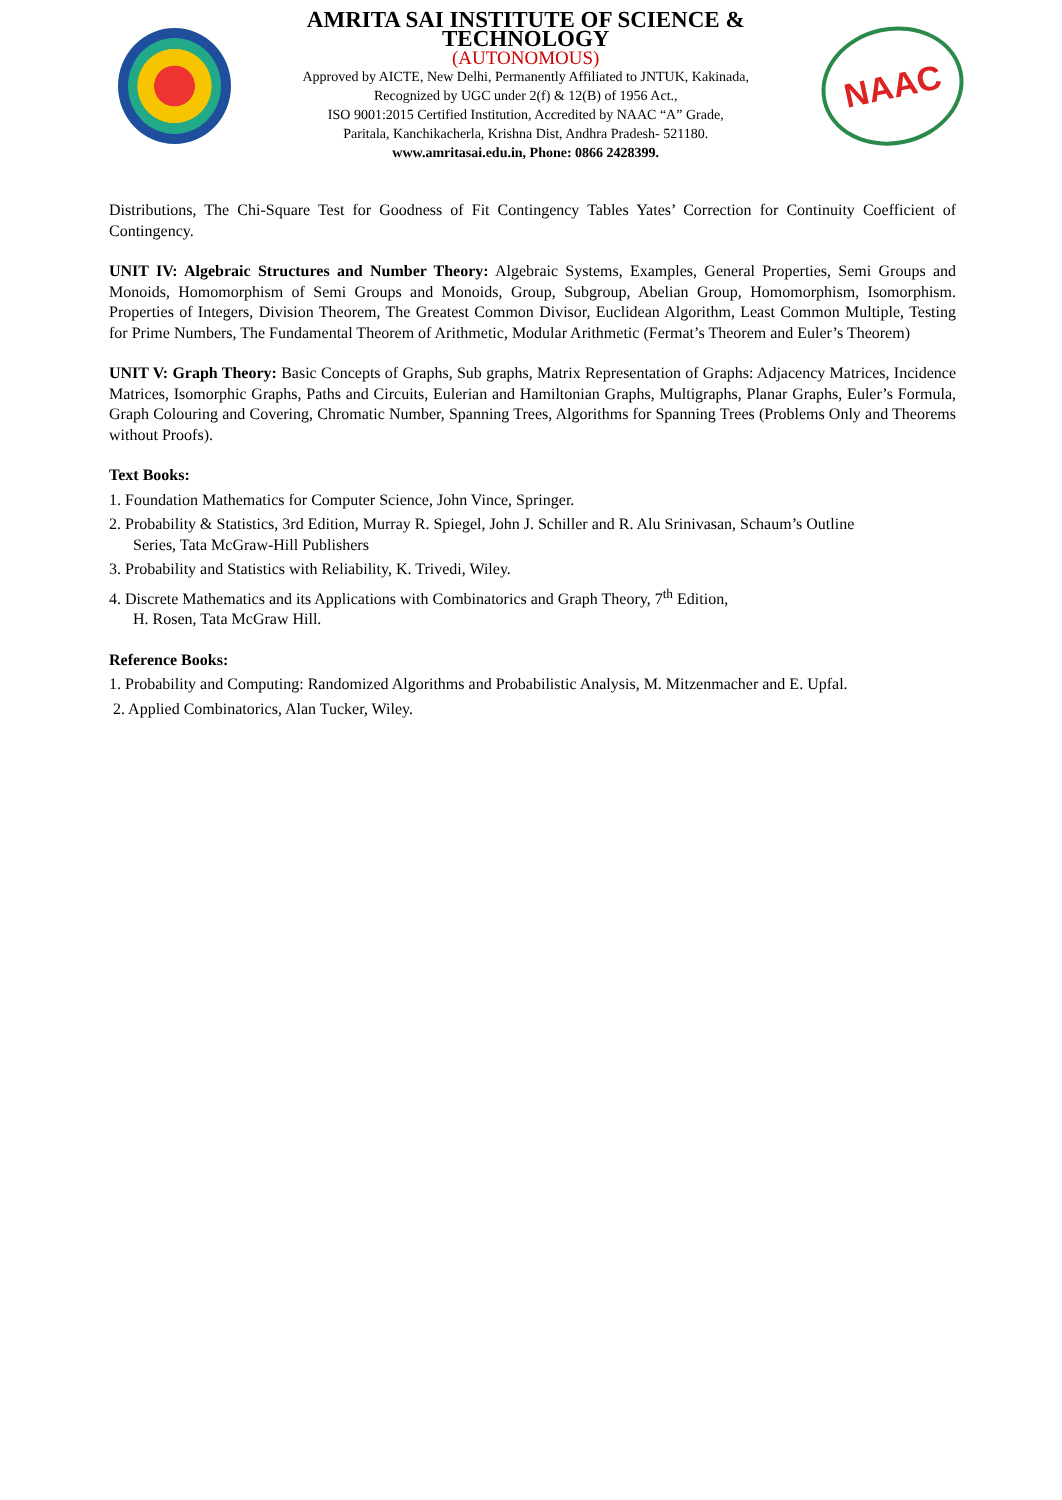AMRITA SAI INSTITUTE OF SCIENCE & TECHNOLOGY
(AUTONOMOUS)
Approved by AICTE, New Delhi, Permanently Affiliated to JNTUK, Kakinada,
Recognized by UGC under 2(f) & 12(B) of 1956 Act.,
ISO 9001:2015 Certified Institution, Accredited by NAAC “A” Grade,
Paritala, Kanchikacherla, Krishna Dist, Andhra Pradesh- 521180.
www.amritasai.edu.in, Phone: 0866 2428399.
NAAC
Distributions, The Chi-Square Test for Goodness of Fit Contingency Tables Yates’ Correction for Continuity Coefficient of Contingency.
UNIT IV: Algebraic Structures and Number Theory: Algebraic Systems, Examples, General Properties, Semi Groups and Monoids, Homomorphism of Semi Groups and Monoids, Group, Subgroup, Abelian Group, Homomorphism, Isomorphism. Properties of Integers, Division Theorem, The Greatest Common Divisor, Euclidean Algorithm, Least Common Multiple, Testing for Prime Numbers, The Fundamental Theorem of Arithmetic, Modular Arithmetic (Fermat’s Theorem and Euler’s Theorem)
UNIT V: Graph Theory: Basic Concepts of Graphs, Sub graphs, Matrix Representation of Graphs: Adjacency Matrices, Incidence Matrices, Isomorphic Graphs, Paths and Circuits, Eulerian and Hamiltonian Graphs, Multigraphs, Planar Graphs, Euler’s Formula, Graph Colouring and Covering, Chromatic Number, Spanning Trees, Algorithms for Spanning Trees (Problems Only and Theorems without Proofs).
Text Books:
1. Foundation Mathematics for Computer Science, John Vince, Springer.
2. Probability & Statistics, 3rd Edition, Murray R. Spiegel, John J. Schiller and R. Alu Srinivasan, Schaum’s Outline
Series, Tata McGraw-Hill Publishers
3. Probability and Statistics with Reliability, K. Trivedi, Wiley.
4. Discrete Mathematics and its Applications with Combinatorics and Graph Theory, 7<sup>th</sup> Edition,
H. Rosen, Tata McGraw Hill.
Reference Books:
1. Probability and Computing: Randomized Algorithms and Probabilistic Analysis, M. Mitzenmacher and E. Upfal.
2. Applied Combinatorics, Alan Tucker, Wiley.